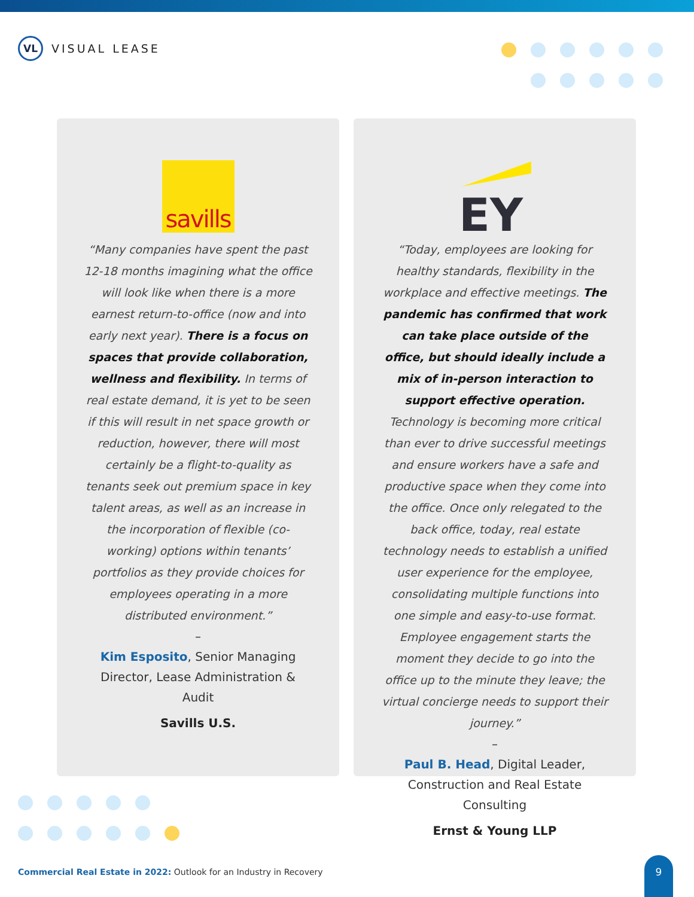VL
VISUAL LEASE
savills
“Many companies have spent the past 12-18 months imagining what the office will look like when there is a more earnest return-to-office (now and into early next year). There is a focus on spaces that provide collaboration, wellness and flexibility. In terms of real estate demand, it is yet to be seen if this will result in net space growth or reduction, however, there will most certainly be a flight-to-quality as tenants seek out premium space in key talent areas, as well as an increase in the incorporation of flexible (co-working) options within tenants’ portfolios as they provide choices for employees operating in a more distributed environment.”
–
Kim Esposito, Senior Managing Director, Lease Administration & Audit
Savills U.S.
EY
“Today, employees are looking for healthy standards, flexibility in the workplace and effective meetings. The pandemic has confirmed that work can take place outside of the office, but should ideally include a mix of in-person interaction to support effective operation. Technology is becoming more critical than ever to drive successful meetings and ensure workers have a safe and productive space when they come into the office. Once only relegated to the back office, today, real estate technology needs to establish a unified user experience for the employee, consolidating multiple functions into one simple and easy-to-use format. Employee engagement starts the moment they decide to go into the office up to the minute they leave; the virtual concierge needs to support their journey.”
–
Paul B. Head, Digital Leader, Construction and Real Estate Consulting
Ernst & Young LLP
Commercial Real Estate in 2022: Outlook for an Industry in Recovery
9